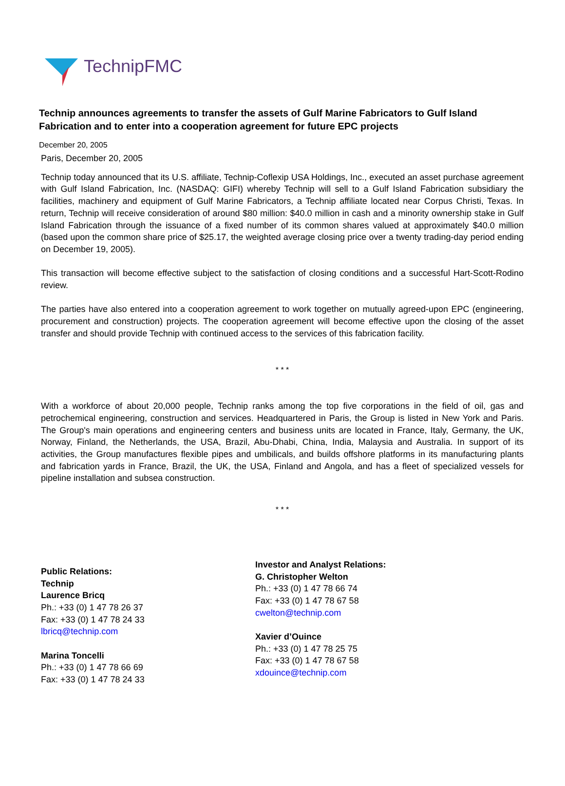TechnipFMC
Technip announces agreements to transfer the assets of Gulf Marine Fabricators to Gulf Island Fabrication and to enter into a cooperation agreement for future EPC projects
December 20, 2005
Paris, December 20, 2005
Technip today announced that its U.S. affiliate, Technip-Coflexip USA Holdings, Inc., executed an asset purchase agreement with Gulf Island Fabrication, Inc. (NASDAQ: GIFI) whereby Technip will sell to a Gulf Island Fabrication subsidiary the facilities, machinery and equipment of Gulf Marine Fabricators, a Technip affiliate located near Corpus Christi, Texas. In return, Technip will receive consideration of around $80 million: $40.0 million in cash and a minority ownership stake in Gulf Island Fabrication through the issuance of a fixed number of its common shares valued at approximately $40.0 million (based upon the common share price of $25.17, the weighted average closing price over a twenty trading-day period ending on December 19, 2005).
This transaction will become effective subject to the satisfaction of closing conditions and a successful Hart-Scott-Rodino review.
The parties have also entered into a cooperation agreement to work together on mutually agreed-upon EPC (engineering, procurement and construction) projects. The cooperation agreement will become effective upon the closing of the asset transfer and should provide Technip with continued access to the services of this fabrication facility.
* * *
With a workforce of about 20,000 people, Technip ranks among the top five corporations in the field of oil, gas and petrochemical engineering, construction and services. Headquartered in Paris, the Group is listed in New York and Paris. The Group's main operations and engineering centers and business units are located in France, Italy, Germany, the UK, Norway, Finland, the Netherlands, the USA, Brazil, Abu-Dhabi, China, India, Malaysia and Australia. In support of its activities, the Group manufactures flexible pipes and umbilicals, and builds offshore platforms in its manufacturing plants and fabrication yards in France, Brazil, the UK, the USA, Finland and Angola, and has a fleet of specialized vessels for pipeline installation and subsea construction.
* * *
Public Relations:
Technip
Laurence Bricq
Ph.: +33 (0) 1 47 78 26 37
Fax: +33 (0) 1 47 78 24 33
lbricq@technip.com
Marina Toncelli
Ph.: +33 (0) 1 47 78 66 69
Fax: +33 (0) 1 47 78 24 33
Investor and Analyst Relations:
G. Christopher Welton
Ph.: +33 (0) 1 47 78 66 74
Fax: +33 (0) 1 47 78 67 58
cwelton@technip.com
Xavier d’Ouince
Ph.: +33 (0) 1 47 78 25 75
Fax: +33 (0) 1 47 78 67 58
xdouince@technip.com